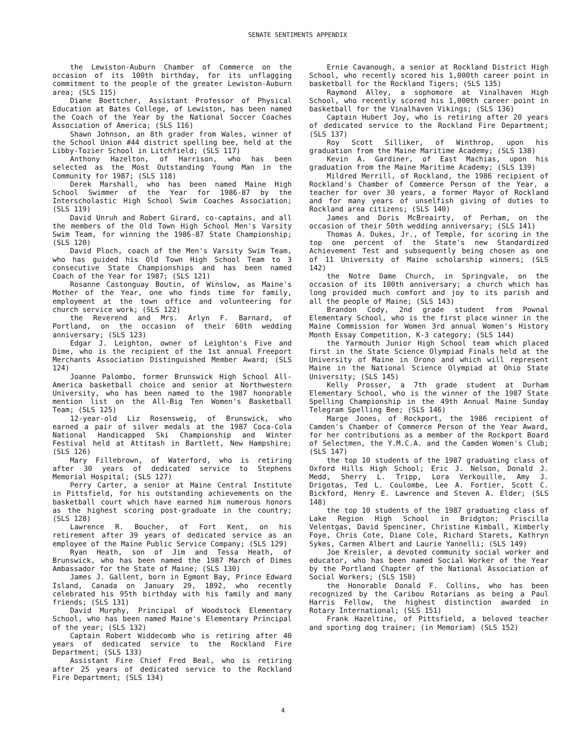SENATE SENTIMENTS APPENDIX
the Lewiston-Auburn Chamber of Commerce on the occasion of its 100th birthday, for its unflagging commitment to the people of the greater Lewiston-Auburn area; (SLS 115)
Diane Boettcher, Assistant Professor of Physical Education at Bates College, of Lewiston, has been named the Coach of the Year by the National Soccer Coaches Association of America; (SLS 116)
Shawn Johnson, an 8th grader from Wales, winner of the School Union #44 district spelling bee, held at the Libby-Tozier School in Litchfield; (SLS 117)
Anthony Hazelton, of Harrison, who has been selected as the Most Outstanding Young Man in the Community for 1987; (SLS 118)
Derek Marshall, who has been named Maine High School Swimmer of the Year for 1986-87 by the Interscholastic High School Swim Coaches Association; (SLS 119)
David Unruh and Robert Girard, co-captains, and all the members of the Old Town High School Men's Varsity Swim Team, for winning the 1986-87 State Championship; (SLS 120)
David Ploch, coach of the Men's Varsity Swim Team, who has guided his Old Town High School Team to 3 consecutive State Championships and has been named Coach of the Year for 1987; (SLS 121)
Rosanne Castonguay Boutin, of Winslow, as Maine's Mother of the Year, one who finds time for family, employment at the town office and volunteering for church service work; (SLS 122)
the Reverend and Mrs. Arlyn F. Barnard, of Portland, on the occasion of their 60th wedding anniversary; (SLS 123)
Edgar J. Leighton, owner of Leighton's Five and Dime, who is the recipient of the 1st annual Freeport Merchants Association Distinguished Member Award; (SLS 124)
Joanne Palombo, former Brunswick High School All-America basketball choice and senior at Northwestern University, who has been named to the 1987 honorable mention list on the All-Big Ten Women's Basketball Team; (SLS 125)
12-year-old Liz Rosensweig, of Brunswick, who earned a pair of silver medals at the 1987 Coca-Cola National Handicapped Ski Championship and Winter Festival held at Attitash in Bartlett, New Hampshire; (SLS 126)
Mary Fillebrown, of Waterford, who is retiring after 30 years of dedicated service to Stephens Memorial Hospital; (SLS 127)
Perry Carter, a senior at Maine Central Institute in Pittsfield, for his outstanding achievements on the basketball court which have earned him numerous honors as the highest scoring post-graduate in the country; (SLS 128)
Lawrence R. Boucher, of Fort Kent, on his retirement after 39 years of dedicated service as an employee of the Maine Public Service Company; (SLS 129)
Ryan Heath, son of Jim and Tessa Heath, of Brunswick, who has been named the 1987 March of Dimes Ambassador for the State of Maine; (SLS 130)
James J. Gallent, born in Egmont Bay, Prince Edward Island, Canada on January 29, 1892, who recently celebrated his 95th birthday with his family and many friends; (SLS 131)
David Murphy, Principal of Woodstock Elementary School, who has been named Maine's Elementary Principal of the year; (SLS 132)
Captain Robert Widdecomb who is retiring after 40 years of dedicated service to the Rockland Fire Department; (SLS 133)
Assistant Fire Chief Fred Beal, who is retiring after 25 years of dedicated service to the Rockland Fire Department; (SLS 134)
Ernie Cavanough, a senior at Rockland District High School, who recently scored his 1,000th career point in basketball for the Rockland Tigers; (SLS 135)
Raymond Alley, a sophomore at Vinalhaven High School, who recently scored his 1,000th career point in basketball for the Vinalhaven Vikings; (SLS 136)
Captain Hubert Joy, who is retiring after 20 years of dedicated service to the Rockland Fire Department; (SLS 137)
Roy Scott Silliker, of Winthrop, upon his graduation from the Maine Maritime Academy; (SLS 138)
Kevin A. Gardiner, of East Machias, upon his graduation from the Maine Maritime Academy; (SLS 139)
Mildred Merrill, of Rockland, the 1986 recipient of Rockland's Chamber of Commerce Person of the Year, a teacher for over 30 years, a former Mayor of Rockland and for many years of unselfish giving of duties to Rockland area citizens; (SLS 140)
James and Doris McBreairty, of Perham, on the occasion of their 50th wedding anniversary; (SLS 141)
Thomas A. Dukes, Jr., of Temple, for scoring in the top one percent of the State's new Standardized Achievement Test and subsequently being chosen as one of 11 University of Maine scholarship winners; (SLS 142)
the Notre Dame Church, in Springvale, on the occasion of its 100th anniversary; a church which has long provided much comfort and joy to its parish and all the people of Maine; (SLS 143)
Brandon Cody, 2nd grade student from Pownal Elementary School, who is the first place winner in the Maine Commission for Women 3rd annual Women's History Month Essay Competition, K-3 category; (SLS 144)
the Yarmouth Junior High School team which placed first in the State Science Olympiad Finals held at the University of Maine in Orono and which will represent Maine in the National Science Olympiad at Ohio State University; (SLS 145)
Kelly Prosser, a 7th grade student at Durham Elementary School, who is the winner of the 1987 State Spelling Championship in the 49th Annual Maine Sunday Telegram Spelling Bee; (SLS 146)
Marge Jones, of Rockport, the 1986 recipient of Camden's Chamber of Commerce Person of the Year Award, for her contributions as a member of the Rockport Board of Selectmen, the Y.M.C.A. and the Camden Women's Club; (SLS 147)
the top 10 students of the 1987 graduating class of Oxford Hills High School; Eric J. Nelson, Donald J. Medd, Sherry L. Tripp, Lora Verkouille, Amy J. Drigotas, Ted L. Coulombe, Lee A. Fortier, Scott C. Bickford, Henry E. Lawrence and Steven A. Elder; (SLS 148)
the top 10 students of the 1987 graduating class of Lake Region High School in Bridgton; Priscilla Velentgas, David Spenciner, Christine Kimball, Kimberly Foye, Chris Cote, Diane Cole, Richard Starets, Kathryn Sykes, Carmen Albert and Laurie Yannelli; (SLS 149)
Joe Kreisler, a devoted community social worker and educator, who has been named Social Worker of the Year by the Portland Chapter of the National Association of Social Workers; (SLS 150)
the Honorable Donald F. Collins, who has been recognized by the Caribou Rotarians as being a Paul Harris Fellow, the highest distinction awarded in Rotary International; (SLS 151)
Frank Hazeltine, of Pittsfield, a beloved teacher and sporting dog trainer; (in Memoriam) (SLS 152)
4